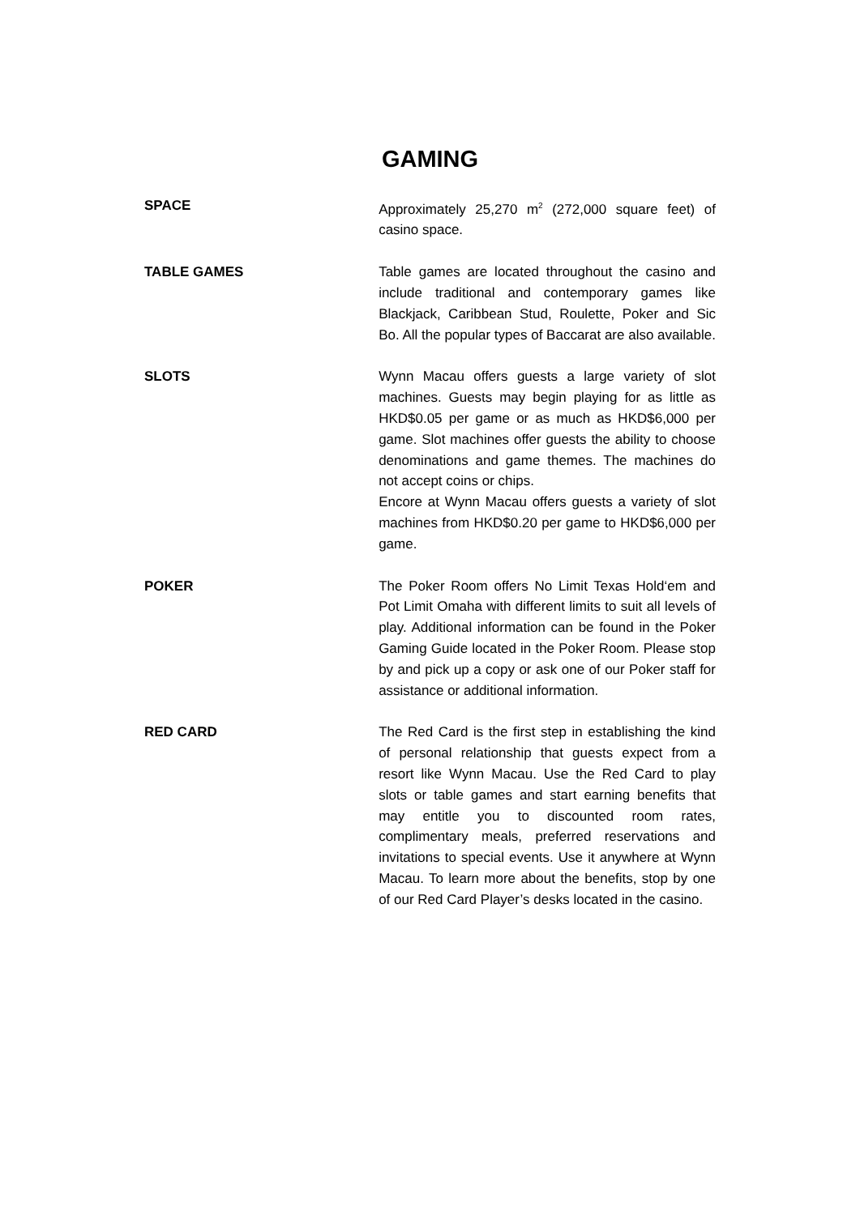GAMING
SPACE
Approximately 25,270 m<sup>2</sup> (272,000 square feet) of casino space.
TABLE GAMES
Table games are located throughout the casino and include traditional and contemporary games like Blackjack, Caribbean Stud, Roulette, Poker and Sic Bo. All the popular types of Baccarat are also available.
SLOTS
Wynn Macau offers guests a large variety of slot machines. Guests may begin playing for as little as HKD$0.05 per game or as much as HKD$6,000 per game. Slot machines offer guests the ability to choose denominations and game themes. The machines do not accept coins or chips.
Encore at Wynn Macau offers guests a variety of slot machines from HKD$0.20 per game to HKD$6,000 per game.
POKER
The Poker Room offers No Limit Texas Hold‘em and Pot Limit Omaha with different limits to suit all levels of play. Additional information can be found in the Poker Gaming Guide located in the Poker Room. Please stop by and pick up a copy or ask one of our Poker staff for assistance or additional information.
RED CARD
The Red Card is the first step in establishing the kind of personal relationship that guests expect from a resort like Wynn Macau. Use the Red Card to play slots or table games and start earning benefits that may entitle you to discounted room rates, complimentary meals, preferred reservations and invitations to special events. Use it anywhere at Wynn Macau. To learn more about the benefits, stop by one of our Red Card Player’s desks located in the casino.